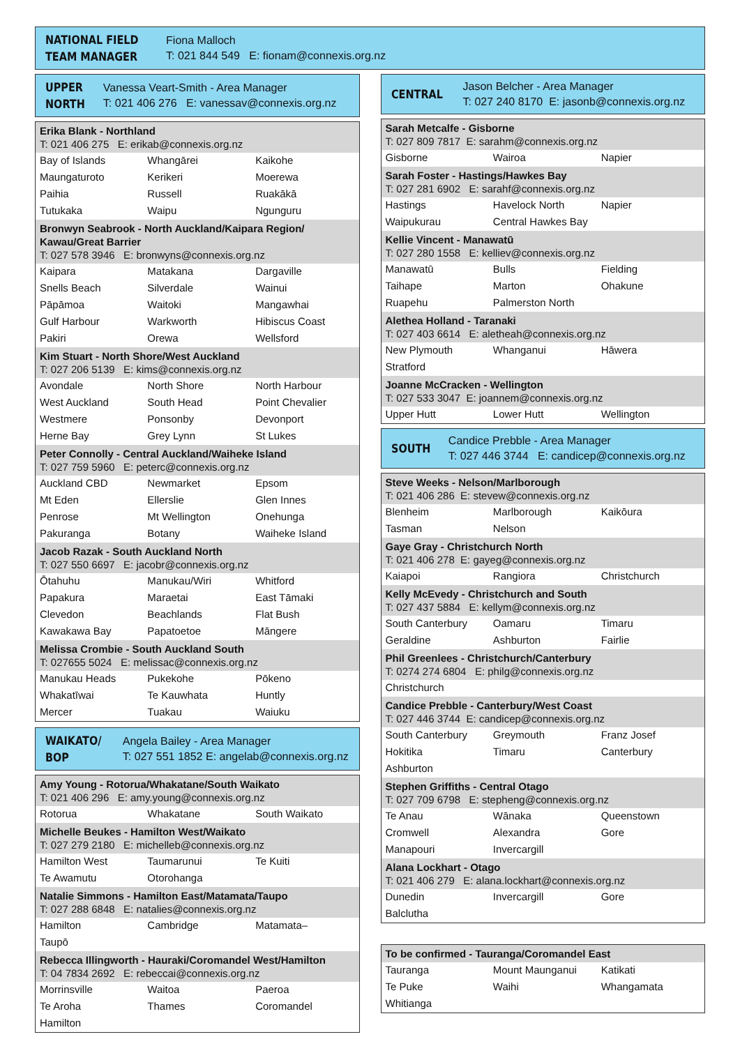NATIONAL FIELD
TEAM MANAGER
Fiona Malloch
T: 021 844 549 E: fionam@connexis.org.nz
UPPER
NORTH
Vanessa Veart-Smith - Area Manager
T: 021 406 276 E: vanessav@connexis.org.nz
| Erika Blank - Northland T: 021 406 275 E: erikab@connexis.org.nz | | |
| --- | --- | --- |
| Bay of Islands | Whangārei | Kaikohe |
| Maungaturoto | Kerikeri | Moerewa |
| Paihia | Russell | Ruakākā |
| Tutukaka | Waipu | Ngunguru |
| Bronwyn Seabrook - North Auckland/Kaipara Region/ Kawau/Great Barrier T: 027 578 3946 E: bronwyns@connexis.org.nz | | |
| Kaipara | Matakana | Dargaville |
| Snells Beach | Silverdale | Wainui |
| Pāpāmoa | Waitoki | Mangawhai |
| Gulf Harbour | Warkworth | Hibiscus Coast |
| Pakiri | Orewa | Wellsford |
| Kim Stuart - North Shore/West Auckland T: 027 206 5139 E: kims@connexis.org.nz | | |
| Avondale | North Shore | North Harbour |
| West Auckland | South Head | Point Chevalier |
| Westmere | Ponsonby | Devonport |
| Herne Bay | Grey Lynn | St Lukes |
| Peter Connolly - Central Auckland/Waiheke Island T: 027 759 5960 E: peterc@connexis.org.nz | | |
| Auckland CBD | Newmarket | Epsom |
| Mt Eden | Ellerslie | Glen Innes |
| Penrose | Mt Wellington | Onehunga |
| Pakuranga | Botany | Waiheke Island |
| Jacob Razak - South Auckland North T: 027 550 6697 E: jacobr@connexis.org.nz | | |
| Ōtahuhu | Manukau/Wiri | Whitford |
| Papakura | Maraetai | East Tāmaki |
| Clevedon | Beachlands | Flat Bush |
| Kawakawa Bay | Papatoetoe | Māngere |
| Melissa Crombie - South Auckland South T: 027655 5024 E: melissac@connexis.org.nz | | |
| Manukau Heads | Pukekohe | Pōkeno |
| Whakatīwai | Te Kauwhata | Huntly |
| Mercer | Tuakau | Waiuku |
WAIKATO/
BOP
Angela Bailey - Area Manager
T: 027 551 1852 E: angelab@connexis.org.nz
| Amy Young - Rotorua/Whakatane/South Waikato T: 021 406 296 E: amy.young@connexis.org.nz | | |
| --- | --- | --- |
| Rotorua | Whakatane | South Waikato |
| Michelle Beukes - Hamilton West/Waikato T: 027 279 2180 E: michelleb@connexis.org.nz | | |
| Hamilton West | Taumarunui | Te Kuiti |
| Te Awamutu | Otorohanga | |
| Natalie Simmons - Hamilton East/Matamata/Taupo T: 027 288 6848 E: natalies@connexis.org.nz | | |
| Hamilton | Cambridge | Matamata– |
| Taupō | | |
| Rebecca Illingworth - Hauraki/Coromandel West/Hamilton T: 04 7834 2692 E: rebeccai@connexis.org.nz | | |
| Morrinsville | Waitoa | Paeroa |
| Te Aroha | Thames | Coromandel |
| Hamilton | | |
CENTRAL
Jason Belcher - Area Manager
T: 027 240 8170 E: jasonb@connexis.org.nz
| Sarah Metcalfe - Gisborne T: 027 809 7817 E: sarahm@connexis.org.nz | | |
| --- | --- | --- |
| Gisborne | Wairoa | Napier |
| Sarah Foster - Hastings/Hawkes Bay T: 027 281 6902 E: sarahf@connexis.org.nz | | |
| Hastings | Havelock North | Napier |
| Waipukurau | Central Hawkes Bay | |
| Kellie Vincent - Manawatū T: 027 280 1558 E: kelliev@connexis.org.nz | | |
| Manawatū | Bulls | Fielding |
| Taihape | Marton | Ohakune |
| Ruapehu | Palmerston North | |
| Alethea Holland - Taranaki T: 027 403 6614 E: aletheah@connexis.org.nz | | |
| New Plymouth | Whanganui | Hāwera |
| Stratford | | |
| Joanne McCracken - Wellington T: 027 533 3047 E: joannem@connexis.org.nz | | |
| Upper Hutt | Lower Hutt | Wellington |
SOUTH
Candice Prebble - Area Manager
T: 027 446 3744 E: candicep@connexis.org.nz
| Steve Weeks - Nelson/Marlborough T: 021 406 286 E: stevew@connexis.org.nz | | |
| --- | --- | --- |
| Blenheim | Marlborough | Kaikōura |
| Tasman | Nelson | |
| Gaye Gray - Christchurch North T: 021 406 278 E: gayeg@connexis.org.nz | | |
| Kaiapoi | Rangiora | Christchurch |
| Kelly McEvedy - Christchurch and South T: 027 437 5884 E: kellym@connexis.org.nz | | |
| South Canterbury | Oamaru | Timaru |
| Geraldine | Ashburton | Fairlie |
| Phil Greenlees - Christchurch/Canterbury T: 0274 274 6804 E: philg@connexis.org.nz | | |
| Christchurch | | |
| Candice Prebble - Canterbury/West Coast T: 027 446 3744 E: candicep@connexis.org.nz | | |
| South Canterbury | Greymouth | Franz Josef |
| Hokitika | Timaru | Canterbury |
| Ashburton | | |
| Stephen Griffiths - Central Otago T: 027 709 6798 E: stepheng@connexis.org.nz | | |
| Te Anau | Wānaka | Queenstown |
| Cromwell | Alexandra | Gore |
| Manapouri | Invercargill | |
| Alana Lockhart - Otago T: 021 406 279 E: alana.lockhart@connexis.org.nz | | |
| Dunedin | Invercargill | Gore |
| Balclutha | | |
| To be confirmed - Tauranga/Coromandel East | | |
| --- | --- | --- |
| Tauranga | Mount Maunganui | Katikati |
| Te Puke | Waihi | Whangamata |
| Whitianga | | |